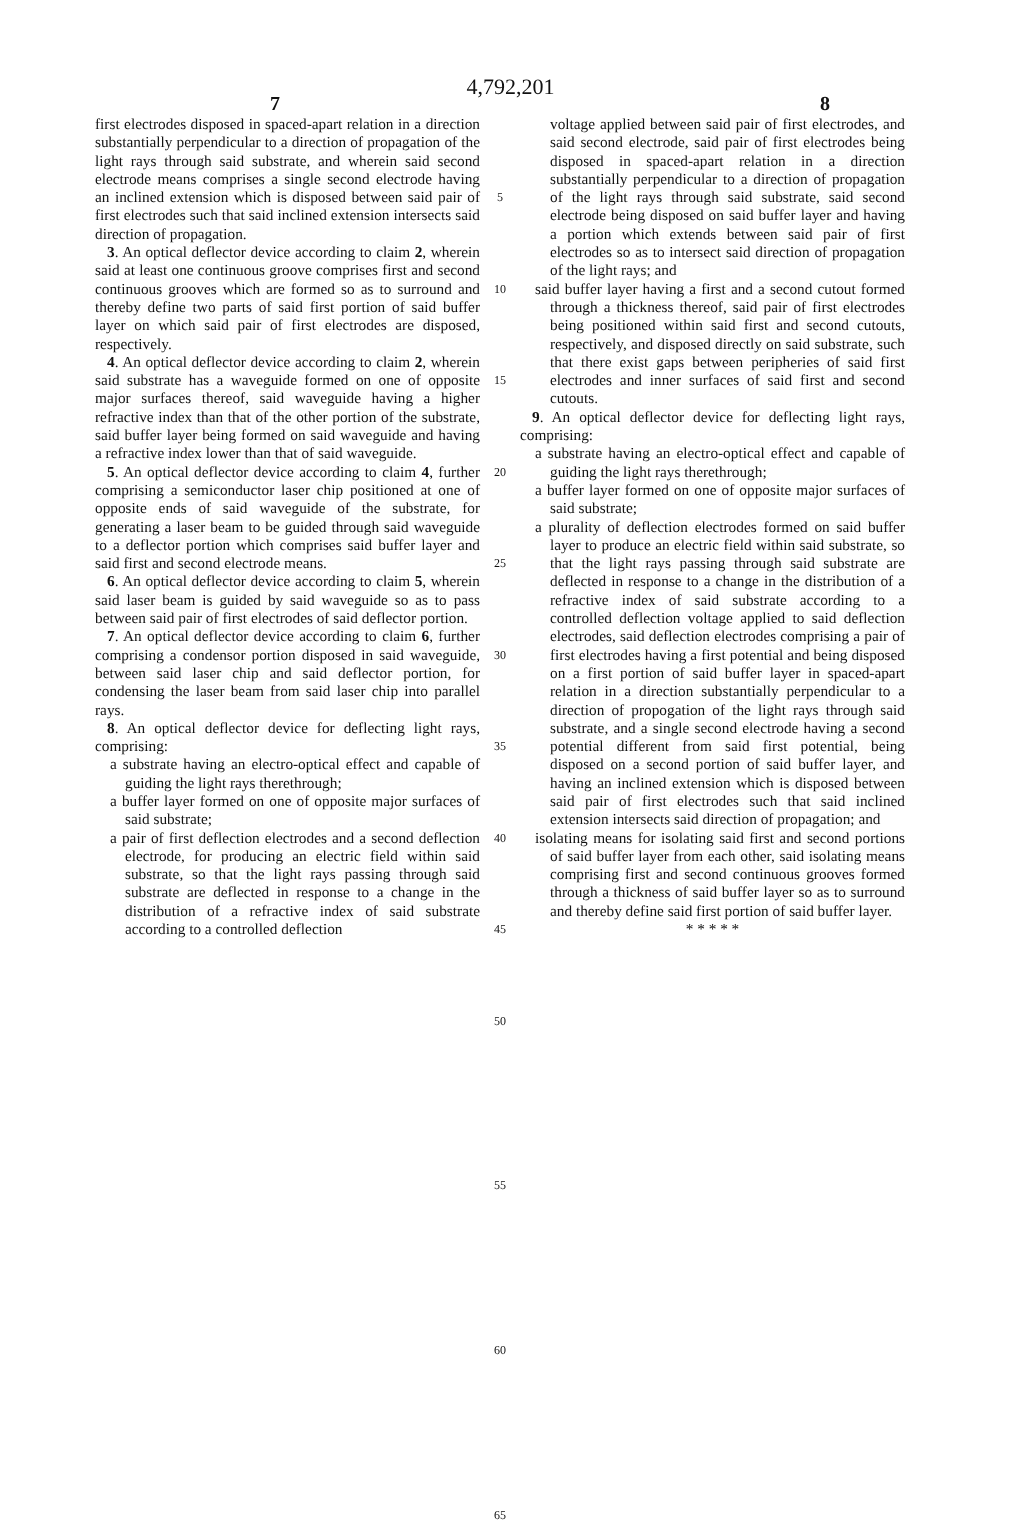4,792,201
7 8
first electrodes disposed in spaced-apart relation in a direction substantially perpendicular to a direction of propagation of the light rays through said substrate, and wherein said second electrode means comprises a single second electrode having an inclined extension which is disposed between said pair of first electrodes such that said inclined extension intersects said direction of propagation.
3. An optical deflector device according to claim 2, wherein said at least one continuous groove comprises first and second continuous grooves which are formed so as to surround and thereby define two parts of said first portion of said buffer layer on which said pair of first electrodes are disposed, respectively.
4. An optical deflector device according to claim 2, wherein said substrate has a waveguide formed on one of opposite major surfaces thereof, said waveguide having a higher refractive index than that of the other portion of the substrate, said buffer layer being formed on said waveguide and having a refractive index lower than that of said waveguide.
5. An optical deflector device according to claim 4, further comprising a semiconductor laser chip positioned at one of opposite ends of said waveguide of the substrate, for generating a laser beam to be guided through said waveguide to a deflector portion which comprises said buffer layer and said first and second electrode means.
6. An optical deflector device according to claim 5, wherein said laser beam is guided by said waveguide so as to pass between said pair of first electrodes of said deflector portion.
7. An optical deflector device according to claim 6, further comprising a condensor portion disposed in said waveguide, between said laser chip and said deflector portion, for condensing the laser beam from said laser chip into parallel rays.
8. An optical deflector device for deflecting light rays, comprising:
a substrate having an electro-optical effect and capable of guiding the light rays therethrough;
a buffer layer formed on one of opposite major surfaces of said substrate;
a pair of first deflection electrodes and a second deflection electrode, for producing an electric field within said substrate, so that the light rays passing through said substrate are deflected in response to a change in the distribution of a refractive index of said substrate according to a controlled deflection
5
10
15
20
25
30
35
40
45
50
55
60
65
voltage applied between said pair of first electrodes, and said second electrode, said pair of first electrodes being disposed in spaced-apart relation in a direction substantially perpendicular to a direction of propagation of the light rays through said substrate, said second electrode being disposed on said buffer layer and having a portion which extends between said pair of first electrodes so as to intersect said direction of propagation of the light rays; and
said buffer layer having a first and a second cutout formed through a thickness thereof, said pair of first electrodes being positioned within said first and second cutouts, respectively, and disposed directly on said substrate, such that there exist gaps between peripheries of said first electrodes and inner surfaces of said first and second cutouts.
9. An optical deflector device for deflecting light rays, comprising:
a substrate having an electro-optical effect and capable of guiding the light rays therethrough;
a buffer layer formed on one of opposite major surfaces of said substrate;
a plurality of deflection electrodes formed on said buffer layer to produce an electric field within said substrate, so that the light rays passing through said substrate are deflected in response to a change in the distribution of a refractive index of said substrate according to a controlled deflection voltage applied to said deflection electrodes, said deflection electrodes comprising a pair of first electrodes having a first potential and being disposed on a first portion of said buffer layer in spaced-apart relation in a direction substantially perpendicular to a direction of propogation of the light rays through said substrate, and a single second electrode having a second potential different from said first potential, being disposed on a second portion of said buffer layer, and having an inclined extension which is disposed between said pair of first electrodes such that said inclined extension intersects said direction of propagation; and
isolating means for isolating said first and second portions of said buffer layer from each other, said isolating means comprising first and second continuous grooves formed through a thickness of said buffer layer so as to surround and thereby define said first portion of said buffer layer.
* * * * *